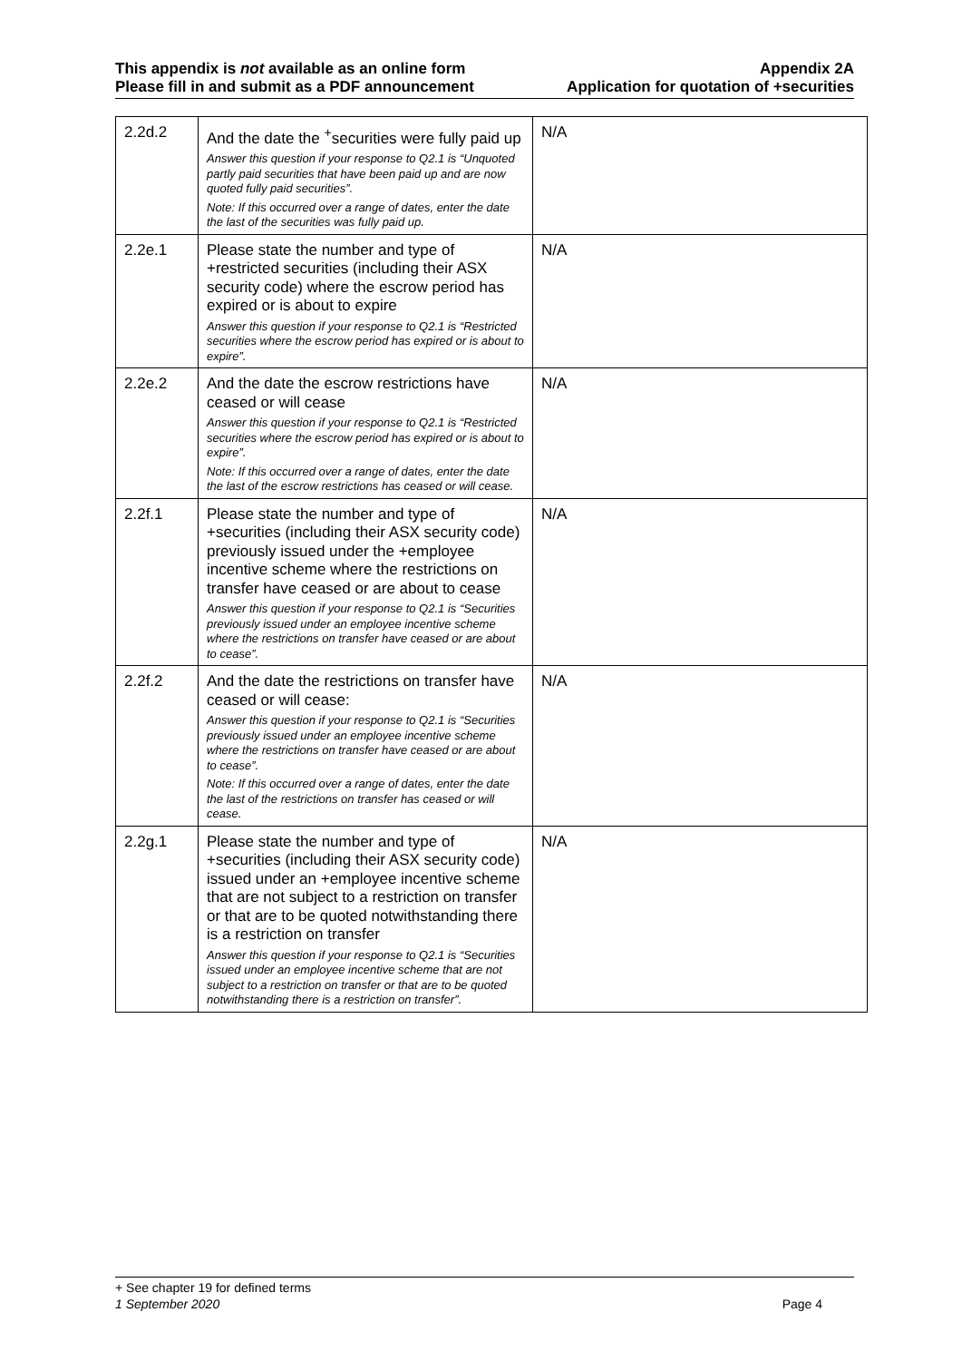This appendix is not available as an online form
Please fill in and submit as a PDF announcement
Appendix 2A
Application for quotation of +securities
| 2.2d.2 | And the date the <sup>+</sup>securities were fully paid up Answer this question if your response to Q2.1 is “Unquoted partly paid securities that have been paid up and are now quoted fully paid securities”. Note: If this occurred over a range of dates, enter the date the last of the securities was fully paid up. | N/A |
| 2.2e.1 | Please state the number and type of +restricted securities (including their ASX security code) where the escrow period has expired or is about to expire Answer this question if your response to Q2.1 is “Restricted securities where the escrow period has expired or is about to expire”. | N/A |
| 2.2e.2 | And the date the escrow restrictions have ceased or will cease Answer this question if your response to Q2.1 is “Restricted securities where the escrow period has expired or is about to expire”. Note: If this occurred over a range of dates, enter the date the last of the escrow restrictions has ceased or will cease. | N/A |
| 2.2f.1 | Please state the number and type of +securities (including their ASX security code) previously issued under the +employee incentive scheme where the restrictions on transfer have ceased or are about to cease Answer this question if your response to Q2.1 is “Securities previously issued under an employee incentive scheme where the restrictions on transfer have ceased or are about to cease”. | N/A |
| 2.2f.2 | And the date the restrictions on transfer have ceased or will cease: Answer this question if your response to Q2.1 is “Securities previously issued under an employee incentive scheme where the restrictions on transfer have ceased or are about to cease”. Note: If this occurred over a range of dates, enter the date the last of the restrictions on transfer has ceased or will cease. | N/A |
| 2.2g.1 | Please state the number and type of +securities (including their ASX security code) issued under an +employee incentive scheme that are not subject to a restriction on transfer or that are to be quoted notwithstanding there is a restriction on transfer Answer this question if your response to Q2.1 is “Securities issued under an employee incentive scheme that are not subject to a restriction on transfer or that are to be quoted notwithstanding there is a restriction on transfer”. | N/A |
+ See chapter 19 for defined terms
1 September 2020 Page 4